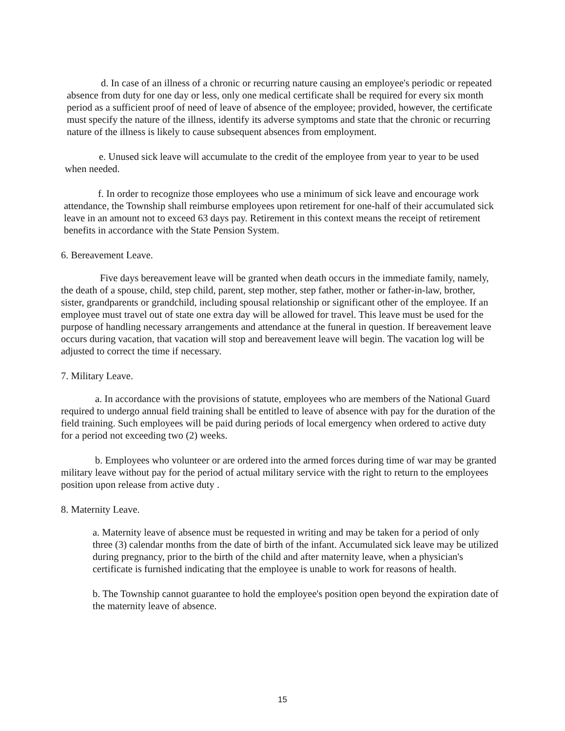d. In case of an illness of a chronic or recurring nature causing an employee's periodic or repeated absence from duty for one day or less, only one medical certificate shall be required for every six month period as a sufficient proof of need of leave of absence of the employee; provided, however, the certificate must specify the nature of the illness, identify its adverse symptoms and state that the chronic or recurring nature of the illness is likely to cause subsequent absences from employment.
e. Unused sick leave will accumulate to the credit of the employee from year to year to be used when needed.
f. In order to recognize those employees who use a minimum of sick leave and encourage work attendance, the Township shall reimburse employees upon retirement for one-half of their accumulated sick leave in an amount not to exceed 63 days pay. Retirement in this context means the receipt of retirement benefits in accordance with the State Pension System.
6. Bereavement Leave.
Five days bereavement leave will be granted when death occurs in the immediate family, namely, the death of a spouse, child, step child, parent, step mother, step father, mother or father-in-law, brother, sister, grandparents or grandchild, including spousal relationship or significant other of the employee. If an employee must travel out of state one extra day will be allowed for travel. This leave must be used for the purpose of handling necessary arrangements and attendance at the funeral in question. If bereavement leave occurs during vacation, that vacation will stop and bereavement leave will begin. The vacation log will be adjusted to correct the time if necessary.
7. Military Leave.
a. In accordance with the provisions of statute, employees who are members of the National Guard required to undergo annual field training shall be entitled to leave of absence with pay for the duration of the field training. Such employees will be paid during periods of local emergency when ordered to active duty for a period not exceeding two (2) weeks.
b. Employees who volunteer or are ordered into the armed forces during time of war may be granted military leave without pay for the period of actual military service with the right to return to the employees position upon release from active duty .
8. Maternity Leave.
a. Maternity leave of absence must be requested in writing and may be taken for a period of only three (3) calendar months from the date of birth of the infant. Accumulated sick leave may be utilized during pregnancy, prior to the birth of the child and after maternity leave, when a physician's certificate is furnished indicating that the employee is unable to work for reasons of health.
b. The Township cannot guarantee to hold the employee's position open beyond the expiration date of the maternity leave of absence.
15